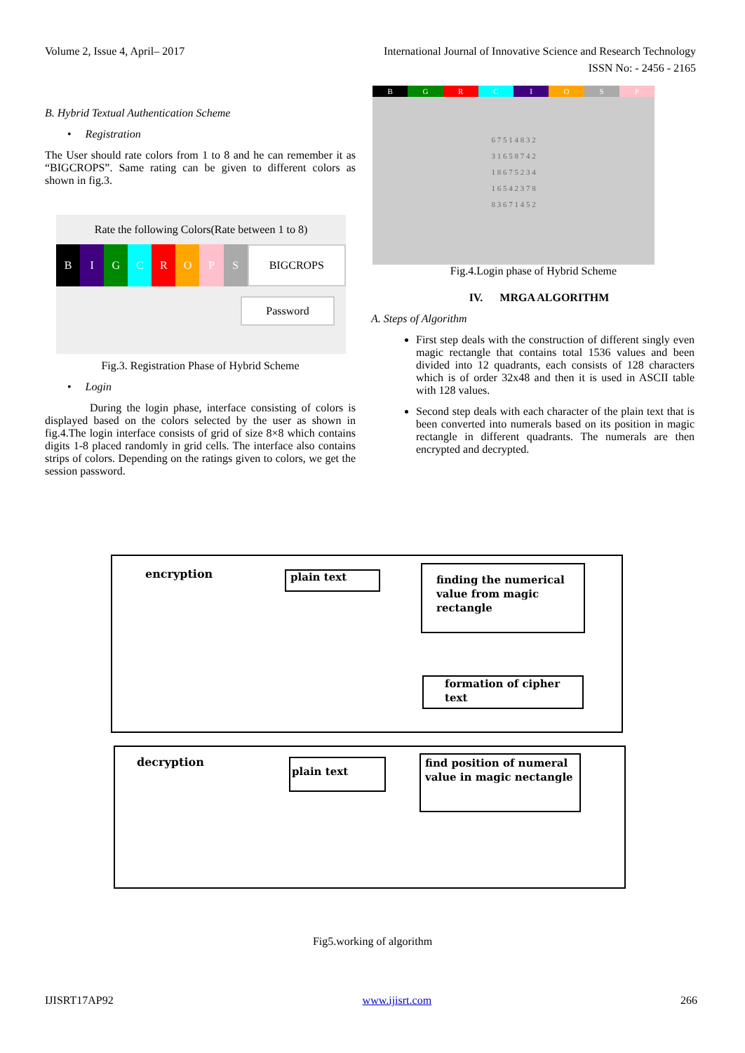Volume 2, Issue 4, April– 2017 International Journal of Innovative Science and Research Technology
ISSN No: - 2456 - 2165
B. Hybrid Textual Authentication Scheme
• Registration
The User should rate colors from 1 to 8 and he can remember it as “BIGCROPS”. Same rating can be given to different colors as shown in fig.3.
Rate the following Colors(Rate between 1 to 8)
B I G C R O P S BIGCROPS
Password
Fig.3. Registration Phase of Hybrid Scheme
• Login
During the login phase, interface consisting of colors is displayed based on the colors selected by the user as shown in fig.4.The login interface consists of grid of size 8×8 which contains digits 1-8 placed randomly in grid cells. The interface also contains strips of colors. Depending on the ratings given to colors, we get the session password.
B G R C I O S P
6 7 5 1 4 8 3 2
3 1 6 5 8 7 4 2
1 8 6 7 5 2 3 4
1 6 5 4 2 3 7 8
8 3 6 7 1 4 5 2
Fig.4.Login phase of Hybrid Scheme
IV. MRGA ALGORITHM
A. Steps of Algorithm
First step deals with the construction of different singly even magic rectangle that contains total 1536 values and been divided into 12 quadrants, each consists of 128 characters which is of order 32x48 and then it is used in ASCII table with 128 values.
Second step deals with each character of the plain text that is been converted into numerals based on its position in magic rectangle in different quadrants. The numerals are then encrypted and decrypted.
encryption plain text
finding the numerical value from magic rectangle
formation of cipher text
decryption plain text
find position of numeral value in magic nectangle
Fig5.working of algorithm
IJISRT17AP92 www.ijisrt.com 266